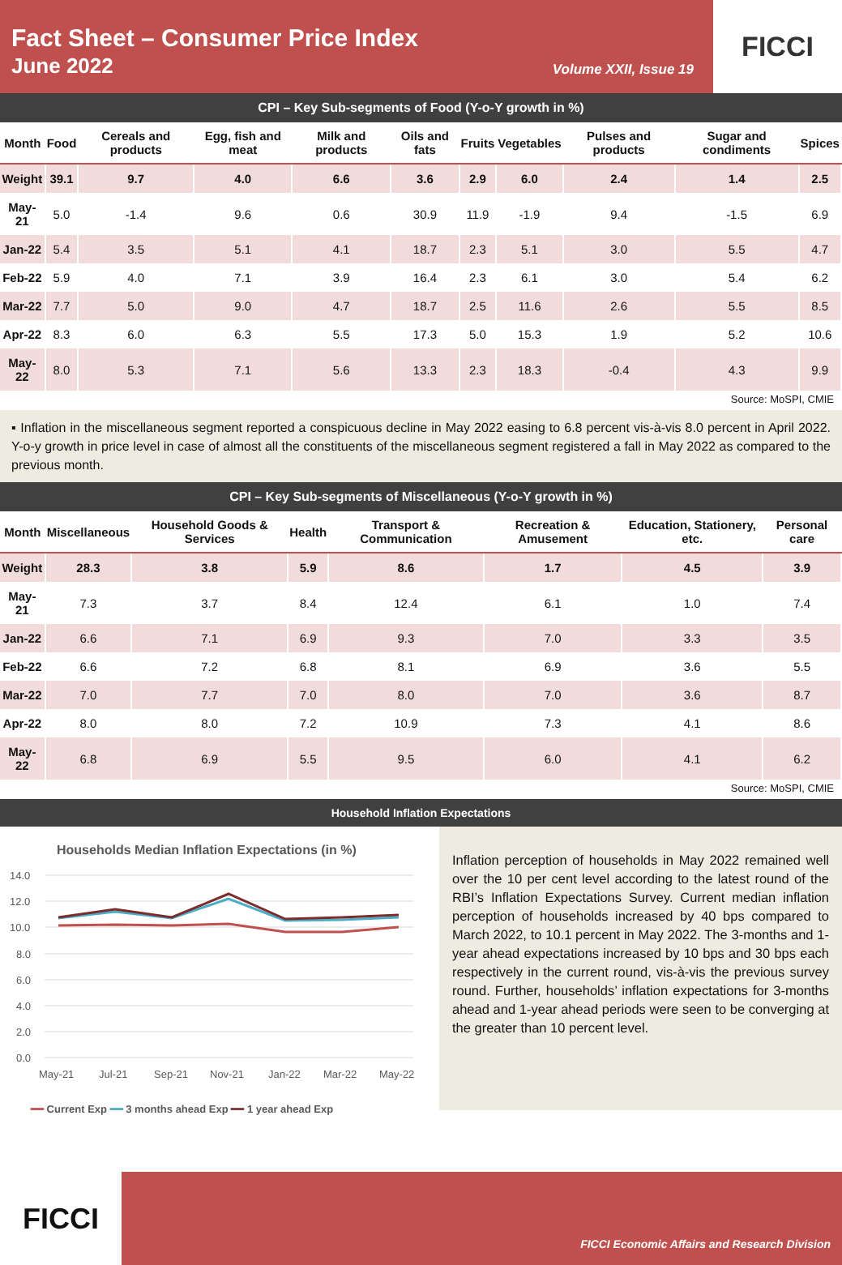Fact Sheet – Consumer Price Index
June 2022 Volume XXII, Issue 19
FICCI
CPI – Key Sub-segments of Food (Y-o-Y growth in %)
| Month | Food | Cereals and products | Egg, fish and meat | Milk and products | Oils and fats | Fruits | Vegetables | Pulses and products | Sugar and condiments | Spices |
| --- | --- | --- | --- | --- | --- | --- | --- | --- | --- | --- |
| Weight | 39.1 | 9.7 | 4.0 | 6.6 | 3.6 | 2.9 | 6.0 | 2.4 | 1.4 | 2.5 |
| May-21 | 5.0 | -1.4 | 9.6 | 0.6 | 30.9 | 11.9 | -1.9 | 9.4 | -1.5 | 6.9 |
| Jan-22 | 5.4 | 3.5 | 5.1 | 4.1 | 18.7 | 2.3 | 5.1 | 3.0 | 5.5 | 4.7 |
| Feb-22 | 5.9 | 4.0 | 7.1 | 3.9 | 16.4 | 2.3 | 6.1 | 3.0 | 5.4 | 6.2 |
| Mar-22 | 7.7 | 5.0 | 9.0 | 4.7 | 18.7 | 2.5 | 11.6 | 2.6 | 5.5 | 8.5 |
| Apr-22 | 8.3 | 6.0 | 6.3 | 5.5 | 17.3 | 5.0 | 15.3 | 1.9 | 5.2 | 10.6 |
| May-22 | 8.0 | 5.3 | 7.1 | 5.6 | 13.3 | 2.3 | 18.3 | -0.4 | 4.3 | 9.9 |
Source: MoSPI, CMIE
▪ Inflation in the miscellaneous segment reported a conspicuous decline in May 2022 easing to 6.8 percent vis-à-vis 8.0 percent in April 2022. Y-o-y growth in price level in case of almost all the constituents of the miscellaneous segment registered a fall in May 2022 as compared to the previous month.
CPI – Key Sub-segments of Miscellaneous (Y-o-Y growth in %)
| Month | Miscellaneous | Household Goods & Services | Health | Transport & Communication | Recreation & Amusement | Education, Stationery, etc. | Personal care |
| --- | --- | --- | --- | --- | --- | --- | --- |
| Weight | 28.3 | 3.8 | 5.9 | 8.6 | 1.7 | 4.5 | 3.9 |
| May-21 | 7.3 | 3.7 | 8.4 | 12.4 | 6.1 | 1.0 | 7.4 |
| Jan-22 | 6.6 | 7.1 | 6.9 | 9.3 | 7.0 | 3.3 | 3.5 |
| Feb-22 | 6.6 | 7.2 | 6.8 | 8.1 | 6.9 | 3.6 | 5.5 |
| Mar-22 | 7.0 | 7.7 | 7.0 | 8.0 | 7.0 | 3.6 | 8.7 |
| Apr-22 | 8.0 | 8.0 | 7.2 | 10.9 | 7.3 | 4.1 | 8.6 |
| May-22 | 6.8 | 6.9 | 5.5 | 9.5 | 6.0 | 4.1 | 6.2 |
Source: MoSPI, CMIE
Household Inflation Expectations
Households Median Inflation Expectations (in %)
14.0
12.0
10.0
8.0
6.0
4.0
2.0
0.0
May-21
Jul-21
Sep-21
Nov-21
Jan-22
Mar-22
May-22
━━ Current Exp ━━ 3 months ahead Exp ━━ 1 year ahead Exp
Inflation perception of households in May 2022 remained well over the 10 per cent level according to the latest round of the RBI’s Inflation Expectations Survey. Current median inflation perception of households increased by 40 bps compared to March 2022, to 10.1 percent in May 2022. The 3-months and 1-year ahead expectations increased by 10 bps and 30 bps each respectively in the current round, vis-à-vis the previous survey round. Further, households’ inflation expectations for 3-months ahead and 1-year ahead periods were seen to be converging at the greater than 10 percent level.
FICCI
FICCI Economic Affairs and Research Division